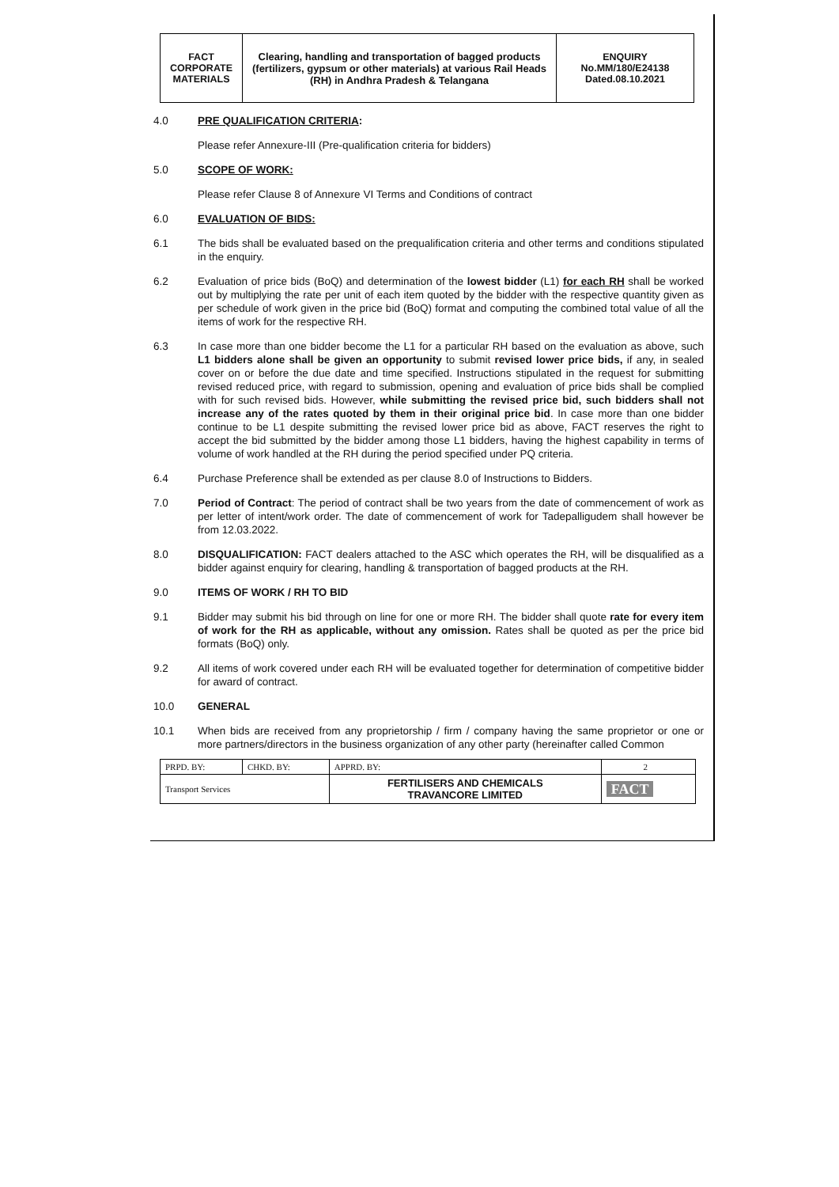| FACT CORPORATE MATERIALS | Clearing, handling and transportation of bagged products (fertilizers, gypsum or other materials) at various Rail Heads (RH) in Andhra Pradesh & Telangana | ENQUIRY No.MM/180/E24138 Dated.08.10.2021 |
4.0 PRE QUALIFICATION CRITERIA:
Please refer Annexure-III (Pre-qualification criteria for bidders)
5.0 SCOPE OF WORK:
Please refer Clause 8 of Annexure VI Terms and Conditions of contract
6.0 EVALUATION OF BIDS:
6.1 The bids shall be evaluated based on the prequalification criteria and other terms and conditions stipulated in the enquiry.
6.2 Evaluation of price bids (BoQ) and determination of the lowest bidder (L1) for each RH shall be worked out by multiplying the rate per unit of each item quoted by the bidder with the respective quantity given as per schedule of work given in the price bid (BoQ) format and computing the combined total value of all the items of work for the respective RH.
6.3 In case more than one bidder become the L1 for a particular RH based on the evaluation as above, such L1 bidders alone shall be given an opportunity to submit revised lower price bids, if any, in sealed cover on or before the due date and time specified. Instructions stipulated in the request for submitting revised reduced price, with regard to submission, opening and evaluation of price bids shall be complied with for such revised bids. However, while submitting the revised price bid, such bidders shall not increase any of the rates quoted by them in their original price bid. In case more than one bidder continue to be L1 despite submitting the revised lower price bid as above, FACT reserves the right to accept the bid submitted by the bidder among those L1 bidders, having the highest capability in terms of volume of work handled at the RH during the period specified under PQ criteria.
6.4 Purchase Preference shall be extended as per clause 8.0 of Instructions to Bidders.
7.0 Period of Contract: The period of contract shall be two years from the date of commencement of work as per letter of intent/work order. The date of commencement of work for Tadepalligudem shall however be from 12.03.2022.
8.0 DISQUALIFICATION: FACT dealers attached to the ASC which operates the RH, will be disqualified as a bidder against enquiry for clearing, handling & transportation of bagged products at the RH.
9.0 ITEMS OF WORK / RH TO BID
9.1 Bidder may submit his bid through on line for one or more RH. The bidder shall quote rate for every item of work for the RH as applicable, without any omission. Rates shall be quoted as per the price bid formats (BoQ) only.
9.2 All items of work covered under each RH will be evaluated together for determination of competitive bidder for award of contract.
10.0 GENERAL
10.1 When bids are received from any proprietorship / firm / company having the same proprietor or one or more partners/directors in the business organization of any other party (hereinafter called Common
| PRPD. BY: | CHKD. BY: | APPRD. BY: | 2 |
| Transport Services | | FERTILISERS AND CHEMICALS TRAVANCORE LIMITED | FACT |